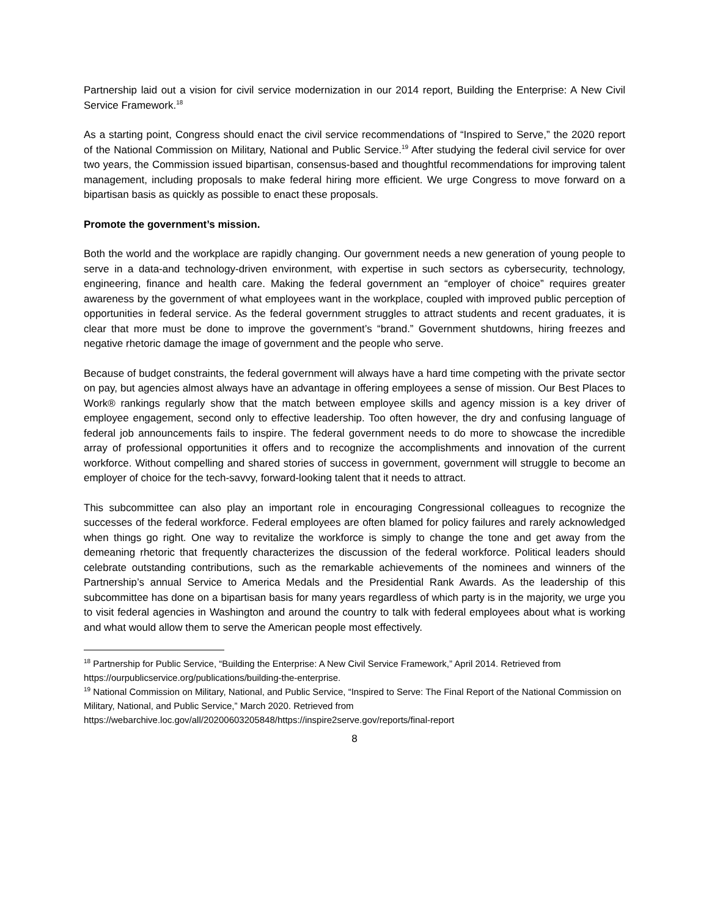Partnership laid out a vision for civil service modernization in our 2014 report, Building the Enterprise: A New Civil Service Framework.<sup>18</sup>
As a starting point, Congress should enact the civil service recommendations of “Inspired to Serve,” the 2020 report of the National Commission on Military, National and Public Service.<sup>19</sup> After studying the federal civil service for over two years, the Commission issued bipartisan, consensus-based and thoughtful recommendations for improving talent management, including proposals to make federal hiring more efficient. We urge Congress to move forward on a bipartisan basis as quickly as possible to enact these proposals.
Promote the government’s mission.
Both the world and the workplace are rapidly changing. Our government needs a new generation of young people to serve in a data-and technology-driven environment, with expertise in such sectors as cybersecurity, technology, engineering, finance and health care. Making the federal government an “employer of choice” requires greater awareness by the government of what employees want in the workplace, coupled with improved public perception of opportunities in federal service. As the federal government struggles to attract students and recent graduates, it is clear that more must be done to improve the government’s “brand.” Government shutdowns, hiring freezes and negative rhetoric damage the image of government and the people who serve.
Because of budget constraints, the federal government will always have a hard time competing with the private sector on pay, but agencies almost always have an advantage in offering employees a sense of mission. Our Best Places to Work® rankings regularly show that the match between employee skills and agency mission is a key driver of employee engagement, second only to effective leadership. Too often however, the dry and confusing language of federal job announcements fails to inspire. The federal government needs to do more to showcase the incredible array of professional opportunities it offers and to recognize the accomplishments and innovation of the current workforce. Without compelling and shared stories of success in government, government will struggle to become an employer of choice for the tech-savvy, forward-looking talent that it needs to attract.
This subcommittee can also play an important role in encouraging Congressional colleagues to recognize the successes of the federal workforce. Federal employees are often blamed for policy failures and rarely acknowledged when things go right. One way to revitalize the workforce is simply to change the tone and get away from the demeaning rhetoric that frequently characterizes the discussion of the federal workforce. Political leaders should celebrate outstanding contributions, such as the remarkable achievements of the nominees and winners of the Partnership’s annual Service to America Medals and the Presidential Rank Awards. As the leadership of this subcommittee has done on a bipartisan basis for many years regardless of which party is in the majority, we urge you to visit federal agencies in Washington and around the country to talk with federal employees about what is working and what would allow them to serve the American people most effectively.
<sup>18</sup> Partnership for Public Service, “Building the Enterprise: A New Civil Service Framework,” April 2014. Retrieved from https://ourpublicservice.org/publications/building-the-enterprise.
<sup>19</sup> National Commission on Military, National, and Public Service, “Inspired to Serve: The Final Report of the National Commission on Military, National, and Public Service,” March 2020. Retrieved from https://webarchive.loc.gov/all/20200603205848/https://inspire2serve.gov/reports/final-report
8